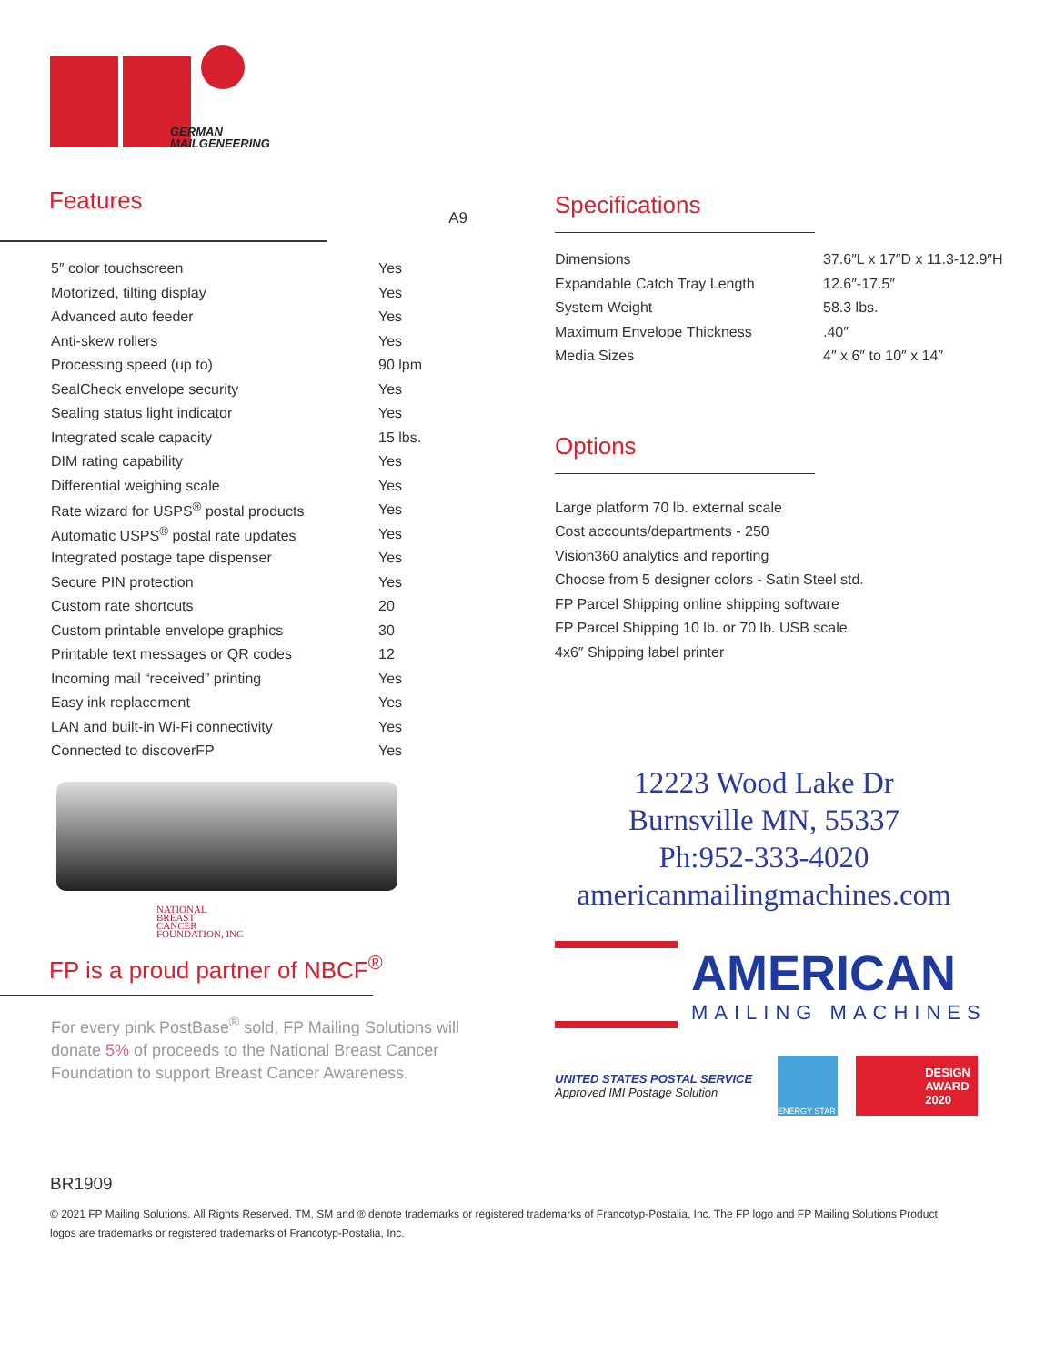GERMAN
MAILGENEERING
Features
A9
| 5″ color touchscreen | Yes |
| Motorized, tilting display | Yes |
| Advanced auto feeder | Yes |
| Anti-skew rollers | Yes |
| Processing speed (up to) | 90 lpm |
| SealCheck envelope security | Yes |
| Sealing status light indicator | Yes |
| Integrated scale capacity | 15 lbs. |
| DIM rating capability | Yes |
| Differential weighing scale | Yes |
| Rate wizard for USPS<sup>®</sup> postal products | Yes |
| Automatic USPS<sup>®</sup> postal rate updates | Yes |
| Integrated postage tape dispenser | Yes |
| Secure PIN protection | Yes |
| Custom rate shortcuts | 20 |
| Custom printable envelope graphics | 30 |
| Printable text messages or QR codes | 12 |
| Incoming mail “received” printing | Yes |
| Easy ink replacement | Yes |
| LAN and built-in Wi-Fi connectivity | Yes |
| Connected to discoverFP | Yes |
NATIONAL
BREAST
CANCER
FOUNDATION, INC
FP is a proud partner of NBCF<sup>®</sup>
For every pink PostBase<sup>®</sup> sold, FP Mailing Solutions will donate 5% of proceeds to the National Breast Cancer Foundation to support Breast Cancer Awareness.
Specifications
| Dimensions | 37.6″L x 17″D x 11.3-12.9″H |
| Expandable Catch Tray Length | 12.6″-17.5″ |
| System Weight | 58.3 lbs. |
| Maximum Envelope Thickness | .40″ |
| Media Sizes | 4″ x 6″ to 10″ x 14″ |
Options
Large platform 70 lb. external scale
Cost accounts/departments - 250
Vision360 analytics and reporting
Choose from 5 designer colors - Satin Steel std.
FP Parcel Shipping online shipping software
FP Parcel Shipping 10 lb. or 70 lb. USB scale
4x6″ Shipping label printer
12223 Wood Lake Dr
Burnsville MN, 55337
Ph:952-333-4020
americanmailingmachines.com
AMERICAN
MAILING MACHINES
UNITED STATES POSTAL SERVICE
Approved IMI Postage Solution
ENERGY STAR
DESIGN
AWARD
2020
BR1909
© 2021 FP Mailing Solutions. All Rights Reserved. TM, SM and ® denote trademarks or registered trademarks of Francotyp-Postalia, Inc. The FP logo and FP Mailing Solutions Product logos are trademarks or registered trademarks of Francotyp-Postalia, Inc.